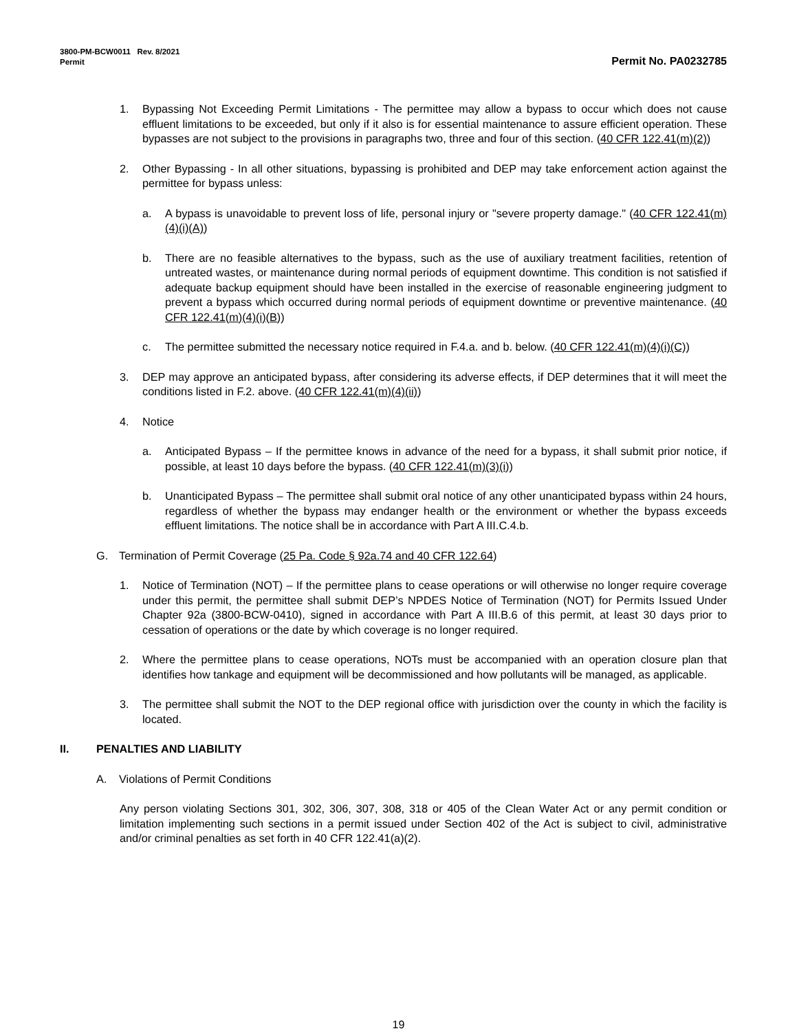3800-PM-BCW0011 Rev. 8/2021
Permit Permit No. PA0232785
1. Bypassing Not Exceeding Permit Limitations - The permittee may allow a bypass to occur which does not cause effluent limitations to be exceeded, but only if it also is for essential maintenance to assure efficient operation. These bypasses are not subject to the provisions in paragraphs two, three and four of this section. (40 CFR 122.41(m)(2))
2. Other Bypassing - In all other situations, bypassing is prohibited and DEP may take enforcement action against the permittee for bypass unless:
a. A bypass is unavoidable to prevent loss of life, personal injury or "severe property damage." (40 CFR 122.41(m)(4)(i)(A))
b. There are no feasible alternatives to the bypass, such as the use of auxiliary treatment facilities, retention of untreated wastes, or maintenance during normal periods of equipment downtime. This condition is not satisfied if adequate backup equipment should have been installed in the exercise of reasonable engineering judgment to prevent a bypass which occurred during normal periods of equipment downtime or preventive maintenance. (40 CFR 122.41(m)(4)(i)(B))
c. The permittee submitted the necessary notice required in F.4.a. and b. below. (40 CFR 122.41(m)(4)(i)(C))
3. DEP may approve an anticipated bypass, after considering its adverse effects, if DEP determines that it will meet the conditions listed in F.2. above. (40 CFR 122.41(m)(4)(ii))
4. Notice
a. Anticipated Bypass – If the permittee knows in advance of the need for a bypass, it shall submit prior notice, if possible, at least 10 days before the bypass. (40 CFR 122.41(m)(3)(i))
b. Unanticipated Bypass – The permittee shall submit oral notice of any other unanticipated bypass within 24 hours, regardless of whether the bypass may endanger health or the environment or whether the bypass exceeds effluent limitations. The notice shall be in accordance with Part A III.C.4.b.
G. Termination of Permit Coverage (25 Pa. Code § 92a.74 and 40 CFR 122.64)
1. Notice of Termination (NOT) – If the permittee plans to cease operations or will otherwise no longer require coverage under this permit, the permittee shall submit DEP’s NPDES Notice of Termination (NOT) for Permits Issued Under Chapter 92a (3800-BCW-0410), signed in accordance with Part A III.B.6 of this permit, at least 30 days prior to cessation of operations or the date by which coverage is no longer required.
2. Where the permittee plans to cease operations, NOTs must be accompanied with an operation closure plan that identifies how tankage and equipment will be decommissioned and how pollutants will be managed, as applicable.
3. The permittee shall submit the NOT to the DEP regional office with jurisdiction over the county in which the facility is located.
II. PENALTIES AND LIABILITY
A. Violations of Permit Conditions
Any person violating Sections 301, 302, 306, 307, 308, 318 or 405 of the Clean Water Act or any permit condition or limitation implementing such sections in a permit issued under Section 402 of the Act is subject to civil, administrative and/or criminal penalties as set forth in 40 CFR 122.41(a)(2).
19